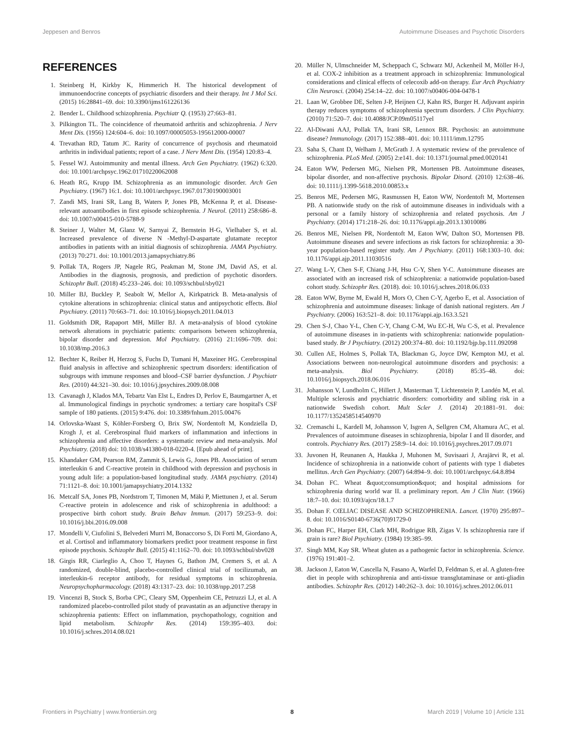Jeppesen and Benros Autoimmune Diseases and Psychotic Disorders
REFERENCES
1. Steinberg H, Kirkby K, Himmerich H. The historical development of immunoendocrine concepts of psychiatric disorders and their therapy. Int J Mol Sci. (2015) 16:28841–69. doi: 10.3390/ijms161226136
2. Bender L. Childhood schizophrenia. Psychiatr Q. (1953) 27:663–81.
3. Pilkington TL. The coincidence of rheumatoid arthritis and schizophrenia. J Nerv Ment Dis. (1956) 124:604–6. doi: 10.1097/00005053-195612000-00007
4. Trevathan RD, Tatum JC. Rarity of concurrence of psychosis and rheumatoid arthritis in individual patients; report of a case. J Nerv Ment Dis. (1954) 120:83–4.
5. Fessel WJ. Autoimmunity and mental illness. Arch Gen Psychiatry. (1962) 6:320. doi: 10.1001/archpsyc.1962.01710220062008
6. Heath RG, Krupp IM. Schizophrenia as an immunologic disorder. Arch Gen Psychiatry. (1967) 16:1. doi: 10.1001/archpsyc.1967.01730190003001
7. Zandi MS, Irani SR, Lang B, Waters P, Jones PB, McKenna P, et al. Disease-relevant autoantibodies in first episode schizophrenia. J Neurol. (2011) 258:686–8. doi: 10.1007/s00415-010-5788-9
8. Steiner J, Walter M, Glanz W, Sarnyai Z, Bernstein H-G, Vielhaber S, et al. Increased prevalence of diverse N -Methyl-D-aspartate glutamate receptor antibodies in patients with an initial diagnosis of schizophrenia. JAMA Psychiatry. (2013) 70:271. doi: 10.1001/2013.jamapsychiatry.86
9. Pollak TA, Rogers JP, Nagele RG, Peakman M, Stone JM, David AS, et al. Antibodies in the diagnosis, prognosis, and prediction of psychotic disorders. Schizophr Bull. (2018) 45:233–246. doi: 10.1093/schbul/sby021
10. Miller BJ, Buckley P, Seabolt W, Mellor A, Kirkpatrick B. Meta-analysis of cytokine alterations in schizophrenia: clinical status and antipsychotic effects. Biol Psychiatry. (2011) 70:663–71. doi: 10.1016/j.biopsych.2011.04.013
11. Goldsmith DR, Rapaport MH, Miller BJ. A meta-analysis of blood cytokine network alterations in psychiatric patients: comparisons between schizophrenia, bipolar disorder and depression. Mol Psychiatry. (2016) 21:1696–709. doi: 10.1038/mp.2016.3
12. Bechter K, Reiber H, Herzog S, Fuchs D, Tumani H, Maxeiner HG. Cerebrospinal fluid analysis in affective and schizophrenic spectrum disorders: identification of subgroups with immune responses and blood–CSF barrier dysfunction. J Psychiatr Res. (2010) 44:321–30. doi: 10.1016/j.jpsychires.2009.08.008
13. Cavanagh J, Klados MA, Tebartz Van Elst L, Endres D, Perlov E, Baumgartner A, et al. Immunological findings in psychotic syndromes: a tertiary care hospital's CSF sample of 180 patients. (2015) 9:476. doi: 10.3389/fnhum.2015.00476
14. Orlovska-Waast S, Köhler-Forsberg O, Brix SW, Nordentoft M, Kondziella D, Krogh J, et al. Cerebrospinal fluid markers of inflammation and infections in schizophrenia and affective disorders: a systematic review and meta-analysis. Mol Psychiatry. (2018) doi: 10.1038/s41380-018-0220-4. [Epub ahead of print].
15. Khandaker GM, Pearson RM, Zammit S, Lewis G, Jones PB. Association of serum interleukin 6 and C-reactive protein in childhood with depression and psychosis in young adult life: a population-based longitudinal study. JAMA psychiatry. (2014) 71:1121–8. doi: 10.1001/jamapsychiatry.2014.1332
16. Metcalf SA, Jones PB, Nordstrom T, Timonen M, Mäki P, Miettunen J, et al. Serum C-reactive protein in adolescence and risk of schizophrenia in adulthood: a prospective birth cohort study. Brain Behav Immun. (2017) 59:253–9. doi: 10.1016/j.bbi.2016.09.008
17. Mondelli V, Ciufolini S, Belvederi Murri M, Bonaccorso S, Di Forti M, Giordano A, et al. Cortisol and inflammatory biomarkers predict poor treatment response in first episode psychosis. Schizophr Bull. (2015) 41:1162–70. doi: 10.1093/schbul/sbv028
18. Girgis RR, Ciarleglio A, Choo T, Haynes G, Bathon JM, Cremers S, et al. A randomized, double-blind, placebo-controlled clinical trial of tocilizumab, an interleukin-6 receptor antibody, for residual symptoms in schizophrenia. Neuropsychopharmacology. (2018) 43:1317–23. doi: 10.1038/npp.2017.258
19. Vincenzi B, Stock S, Borba CPC, Cleary SM, Oppenheim CE, Petruzzi LJ, et al. A randomized placebo-controlled pilot study of pravastatin as an adjunctive therapy in schizophrenia patients: Effect on inflammation, psychopathology, cognition and lipid metabolism. Schizophr Res. (2014) 159:395–403. doi: 10.1016/j.schres.2014.08.021
20. Müller N, Ulmschneider M, Scheppach C, Schwarz MJ, Ackenheil M, Möller H-J, et al. COX-2 inhibition as a treatment approach in schizophrenia: Immunological considerations and clinical effects of celecoxib add-on therapy. Eur Arch Psychiatry Clin Neurosci. (2004) 254:14–22. doi: 10.1007/s00406-004-0478-1
21. Laan W, Grobbee DE, Selten J-P, Heijnen CJ, Kahn RS, Burger H. Adjuvant aspirin therapy reduces symptoms of schizophrenia spectrum disorders. J Clin Psychiatry. (2010) 71:520–7. doi: 10.4088/JCP.09m05117yel
22. Al-Diwani AAJ, Pollak TA, Irani SR, Lennox BR. Psychosis: an autoimmune disease? Immunology. (2017) 152:388–401. doi: 10.1111/imm.12795
23. Saha S, Chant D, Welham J, McGrath J. A systematic review of the prevalence of schizophrenia. PLoS Med. (2005) 2:e141. doi: 10.1371/journal.pmed.0020141
24. Eaton WW, Pedersen MG, Nielsen PR, Mortensen PB. Autoimmune diseases, bipolar disorder, and non-affective psychosis. Bipolar Disord. (2010) 12:638–46. doi: 10.1111/j.1399-5618.2010.00853.x
25. Benros ME, Pedersen MG, Rasmussen H, Eaton WW, Nordentoft M, Mortensen PB. A nationwide study on the risk of autoimmune diseases in individuals with a personal or a family history of schizophrenia and related psychosis. Am J Psychiatry. (2014) 171:218–26. doi: 10.1176/appi.ajp.2013.13010086
26. Benros ME, Nielsen PR, Nordentoft M, Eaton WW, Dalton SO, Mortensen PB. Autoimmune diseases and severe infections as risk factors for schizophrenia: a 30-year population-based register study. Am J Psychiatry. (2011) 168:1303–10. doi: 10.1176/appi.ajp.2011.11030516
27. Wang L-Y, Chen S-F, Chiang J-H, Hsu C-Y, Shen Y-C. Autoimmune diseases are associated with an increased risk of schizophrenia: a nationwide population-based cohort study. Schizophr Res. (2018). doi: 10.1016/j.schres.2018.06.033
28. Eaton WW, Byrne M, Ewald H, Mors O, Chen C-Y, Agerbo E, et al. Association of schizophrenia and autoimmune diseases: linkage of danish national registers. Am J Psychiatry. (2006) 163:521–8. doi: 10.1176/appi.ajp.163.3.521
29. Chen S-J, Chao Y-L, Chen C-Y, Chang C-M, Wu EC-H, Wu C-S, et al. Prevalence of autoimmune diseases in in-patients with schizophrenia: nationwide population-based study. Br J Psychiatry. (2012) 200:374–80. doi: 10.1192/bjp.bp.111.092098
30. Cullen AE, Holmes S, Pollak TA, Blackman G, Joyce DW, Kempton MJ, et al. Associations between non-neurological autoimmune disorders and psychosis: a meta-analysis. Biol Psychiatry. (2018) 85:35–48. doi: 10.1016/j.biopsych.2018.06.016
31. Johansson V, Lundholm C, Hillert J, Masterman T, Lichtenstein P, Landén M, et al. Multiple sclerosis and psychiatric disorders: comorbidity and sibling risk in a nationwide Swedish cohort. Mult Scler J. (2014) 20:1881–91. doi: 10.1177/1352458514540970
32. Cremaschi L, Kardell M, Johansson V, Isgren A, Sellgren CM, Altamura AC, et al. Prevalences of autoimmune diseases in schizophrenia, bipolar I and II disorder, and controls. Psychiatry Res. (2017) 258:9–14. doi: 10.1016/j.psychres.2017.09.071
33. Juvonen H, Reunanen A, Haukka J, Muhonen M, Suvisaari J, Arajärvi R, et al. Incidence of schizophrenia in a nationwide cohort of patients with type 1 diabetes mellitus. Arch Gen Psychiatry. (2007) 64:894–9. doi: 10.1001/archpsyc.64.8.894
34. Dohan FC. Wheat &quot;consumption&quot; and hospital admissions for schizophrenia during world war II. a preliminary report. Am J Clin Nutr. (1966) 18:7–10. doi: 10.1093/ajcn/18.1.7
35. Dohan F. CŒLIAC DISEASE AND SCHIZOPHRENIA. Lancet. (1970) 295:897–8. doi: 10.1016/S0140-6736(70)91729-0
36. Dohan FC, Harper EH, Clark MH, Rodrigue RB, Zigas V. Is schizophrenia rare if grain is rare? Biol Psychiatry. (1984) 19:385–99.
37. Singh MM, Kay SR. Wheat gluten as a pathogenic factor in schizophrenia. Science. (1976) 191:401–2.
38. Jackson J, Eaton W, Cascella N, Fasano A, Warfel D, Feldman S, et al. A gluten-free diet in people with schizophrenia and anti-tissue transglutaminase or anti-gliadin antibodies. Schizophr Res. (2012) 140:262–3. doi: 10.1016/j.schres.2012.06.011
Frontiers in Psychiatry | www.frontiersin.org 8 March 2019 | Volume 10 | Article 131